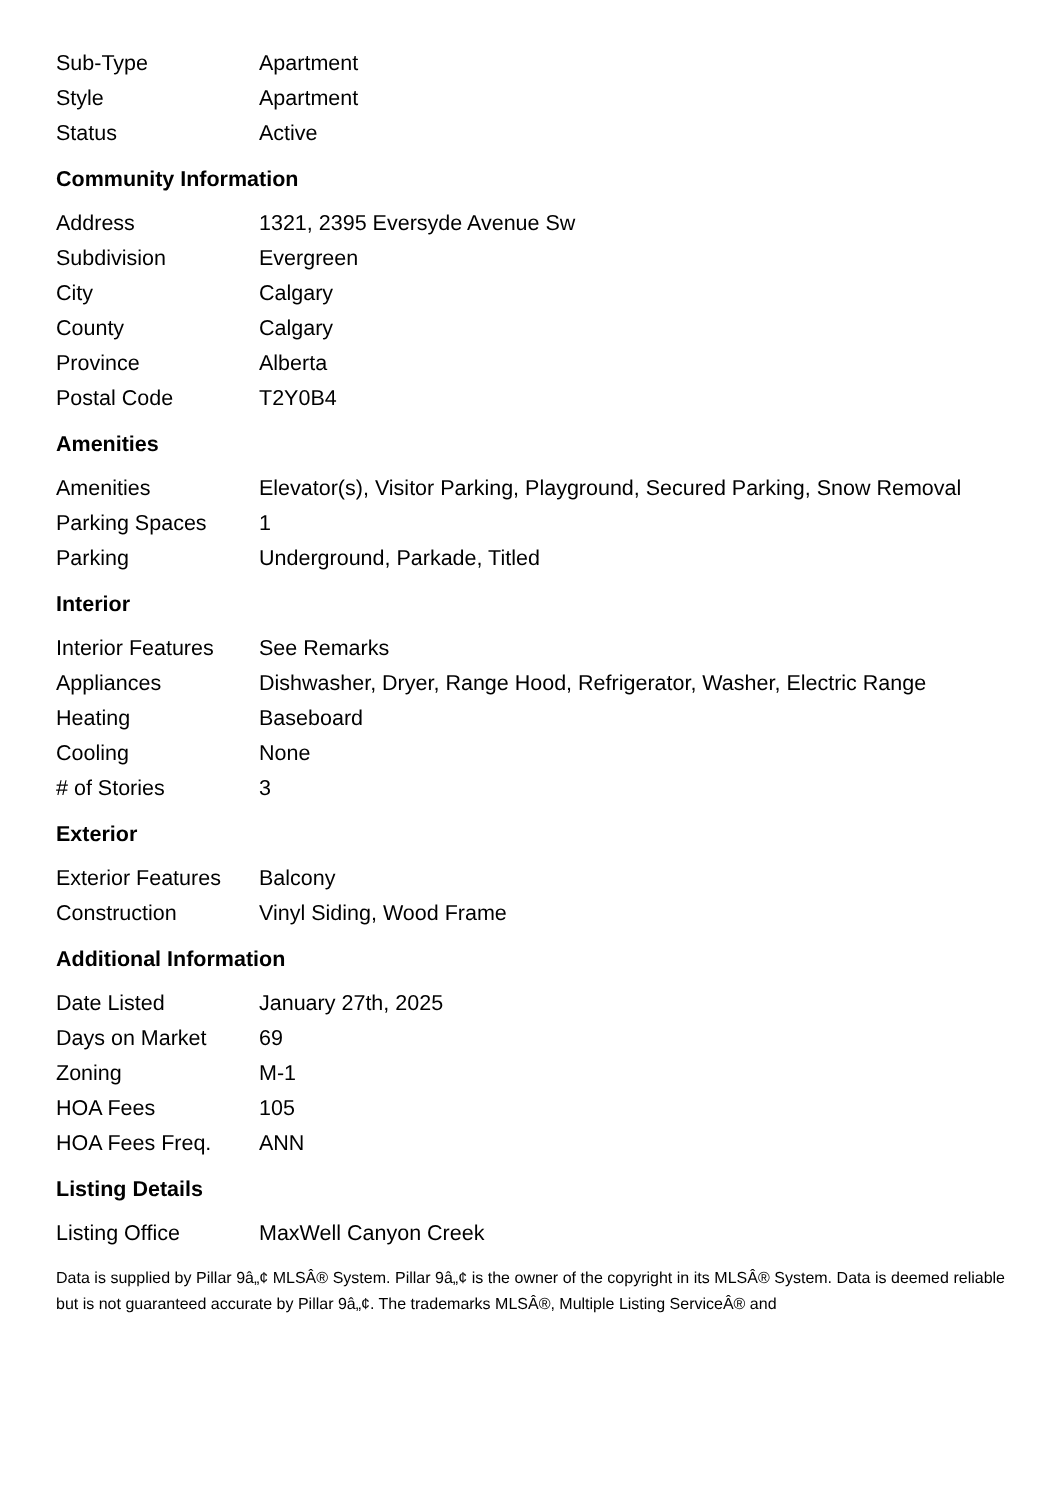| Sub-Type | Apartment |
| Style | Apartment |
| Status | Active |
Community Information
| Address | 1321, 2395 Eversyde Avenue Sw |
| Subdivision | Evergreen |
| City | Calgary |
| County | Calgary |
| Province | Alberta |
| Postal Code | T2Y0B4 |
Amenities
| Amenities | Elevator(s), Visitor Parking, Playground, Secured Parking, Snow Removal |
| Parking Spaces | 1 |
| Parking | Underground, Parkade, Titled |
Interior
| Interior Features | See Remarks |
| Appliances | Dishwasher, Dryer, Range Hood, Refrigerator, Washer, Electric Range |
| Heating | Baseboard |
| Cooling | None |
| # of Stories | 3 |
Exterior
| Exterior Features | Balcony |
| Construction | Vinyl Siding, Wood Frame |
Additional Information
| Date Listed | January 27th, 2025 |
| Days on Market | 69 |
| Zoning | M-1 |
| HOA Fees | 105 |
| HOA Fees Freq. | ANN |
Listing Details
| Listing Office | MaxWell Canyon Creek |
Data is supplied by Pillar 9â„¢ MLSÂ® System. Pillar 9â„¢ is the owner of the copyright in its MLSÂ® System. Data is deemed reliable but is not guaranteed accurate by Pillar 9â„¢. The trademarks MLSÂ®, Multiple Listing ServiceÂ® and